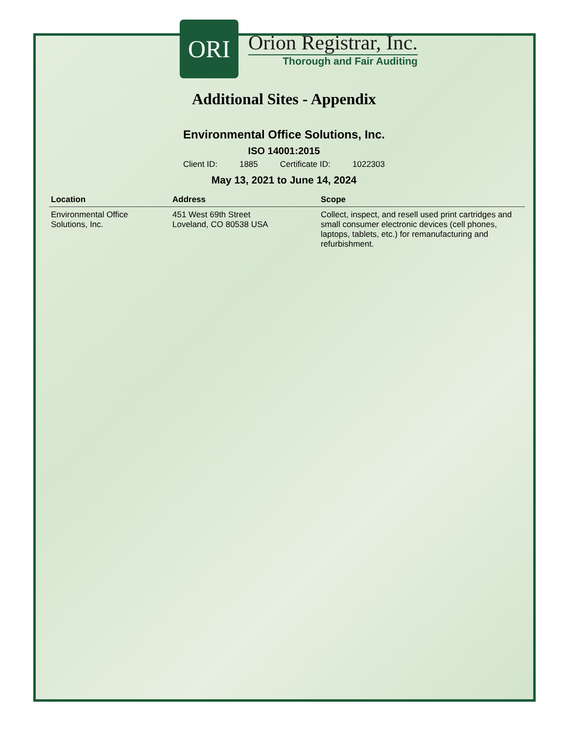ORI
Orion Registrar, Inc.
Thorough and Fair Auditing
Additional Sites - Appendix
Environmental Office Solutions, Inc.
ISO 14001:2015
Client ID: 1885 Certificate ID: 1022303
May 13, 2021 to June 14, 2024
| Location | Address | Scope |
| --- | --- | --- |
| Environmental Office Solutions, Inc. | 451 West 69th Street Loveland, CO 80538 USA | Collect, inspect, and resell used print cartridges and small consumer electronic devices (cell phones, laptops, tablets, etc.) for remanufacturing and refurbishment. |